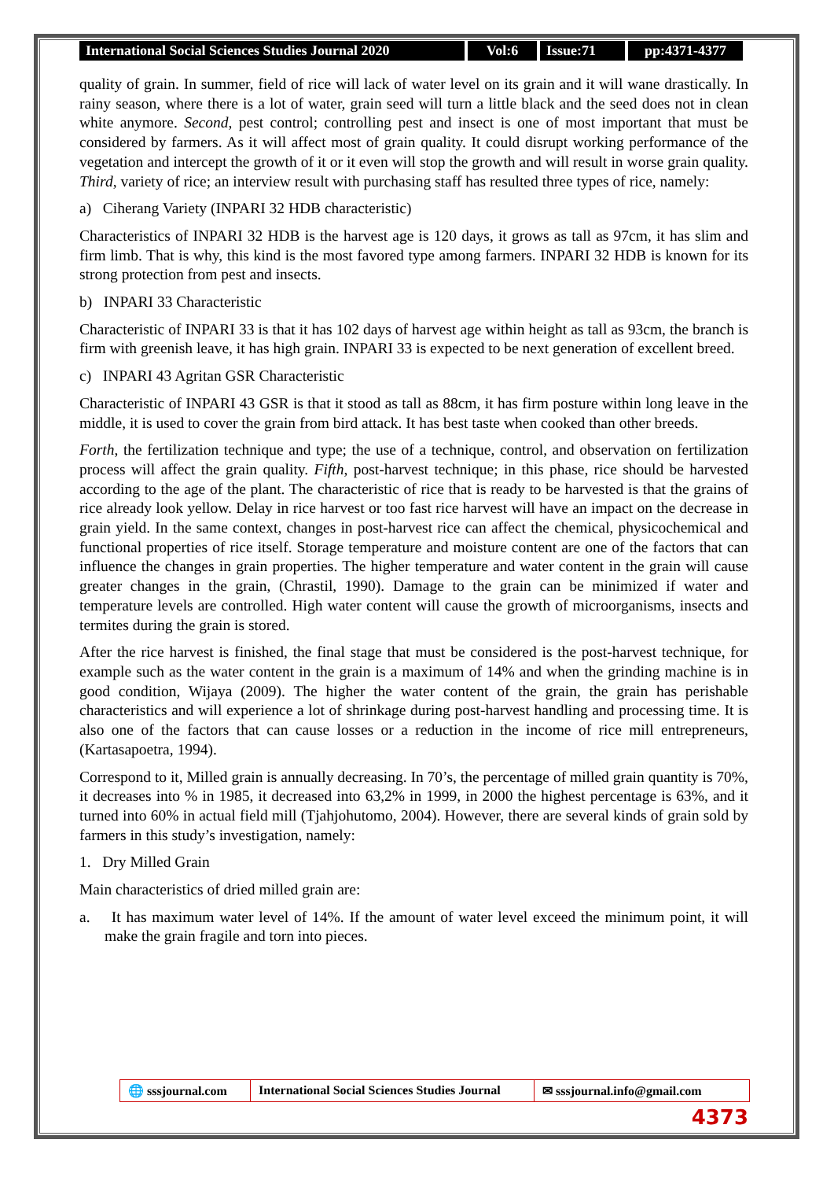International Social Sciences Studies Journal 2020
Vol:6 Issue:71 pp:4371-4377
quality of grain. In summer, field of rice will lack of water level on its grain and it will wane drastically. In rainy season, where there is a lot of water, grain seed will turn a little black and the seed does not in clean white anymore. Second, pest control; controlling pest and insect is one of most important that must be considered by farmers. As it will affect most of grain quality. It could disrupt working performance of the vegetation and intercept the growth of it or it even will stop the growth and will result in worse grain quality. Third, variety of rice; an interview result with purchasing staff has resulted three types of rice, namely:
a) Ciherang Variety (INPARI 32 HDB characteristic)
Characteristics of INPARI 32 HDB is the harvest age is 120 days, it grows as tall as 97cm, it has slim and firm limb. That is why, this kind is the most favored type among farmers. INPARI 32 HDB is known for its strong protection from pest and insects.
b) INPARI 33 Characteristic
Characteristic of INPARI 33 is that it has 102 days of harvest age within height as tall as 93cm, the branch is firm with greenish leave, it has high grain. INPARI 33 is expected to be next generation of excellent breed.
c) INPARI 43 Agritan GSR Characteristic
Characteristic of INPARI 43 GSR is that it stood as tall as 88cm, it has firm posture within long leave in the middle, it is used to cover the grain from bird attack. It has best taste when cooked than other breeds.
Forth, the fertilization technique and type; the use of a technique, control, and observation on fertilization process will affect the grain quality. Fifth, post-harvest technique; in this phase, rice should be harvested according to the age of the plant. The characteristic of rice that is ready to be harvested is that the grains of rice already look yellow. Delay in rice harvest or too fast rice harvest will have an impact on the decrease in grain yield. In the same context, changes in post-harvest rice can affect the chemical, physicochemical and functional properties of rice itself. Storage temperature and moisture content are one of the factors that can influence the changes in grain properties. The higher temperature and water content in the grain will cause greater changes in the grain, (Chrastil, 1990). Damage to the grain can be minimized if water and temperature levels are controlled. High water content will cause the growth of microorganisms, insects and termites during the grain is stored.
After the rice harvest is finished, the final stage that must be considered is the post-harvest technique, for example such as the water content in the grain is a maximum of 14% and when the grinding machine is in good condition, Wijaya (2009). The higher the water content of the grain, the grain has perishable characteristics and will experience a lot of shrinkage during post-harvest handling and processing time. It is also one of the factors that can cause losses or a reduction in the income of rice mill entrepreneurs, (Kartasapoetra, 1994).
Correspond to it, Milled grain is annually decreasing. In 70’s, the percentage of milled grain quantity is 70%, it decreases into % in 1985, it decreased into 63,2% in 1999, in 2000 the highest percentage is 63%, and it turned into 60% in actual field mill (Tjahjohutomo, 2004). However, there are several kinds of grain sold by farmers in this study’s investigation, namely:
1. Dry Milled Grain
Main characteristics of dried milled grain are:
a. It has maximum water level of 14%. If the amount of water level exceed the minimum point, it will make the grain fragile and torn into pieces.
🌐 sssjournal.com
International Social Sciences Studies Journal
✉ sssjournal.info@gmail.com
4373